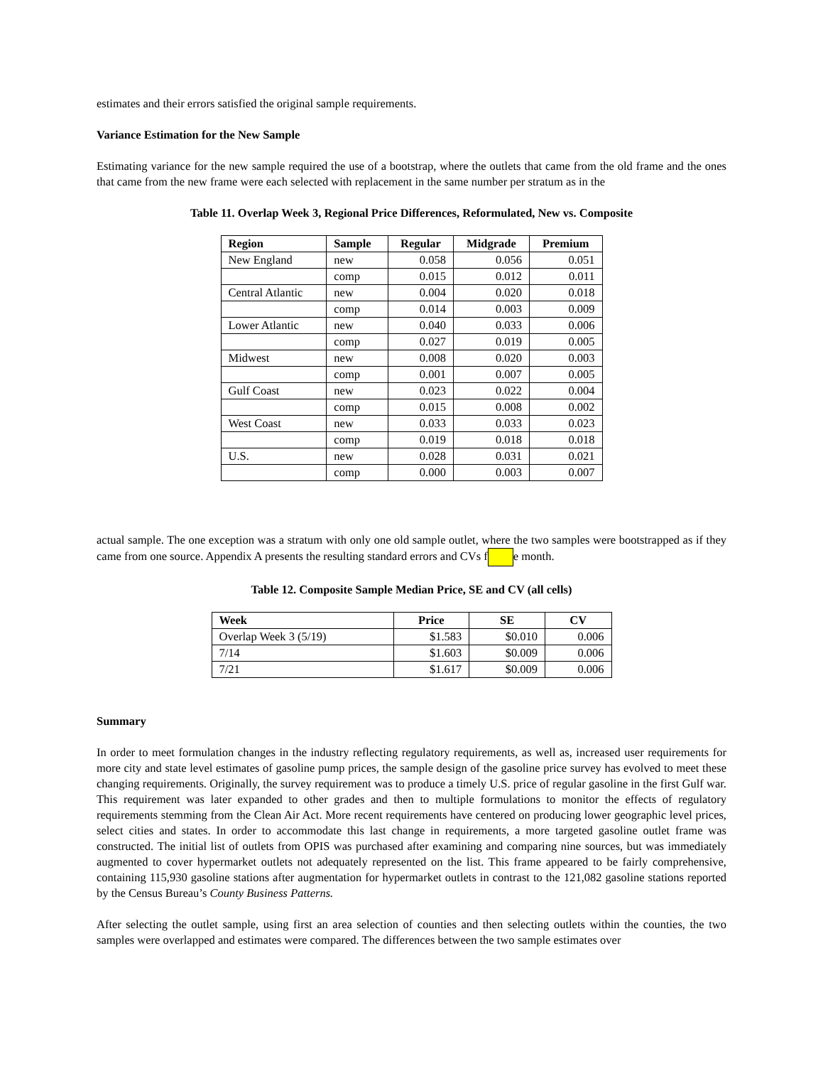estimates and their errors satisfied the original sample requirements.
Variance Estimation for the New Sample
Estimating variance for the new sample required the use of a bootstrap, where the outlets that came from the old frame and the ones that came from the new frame were each selected with replacement in the same number per stratum as in the
Table 11. Overlap Week 3, Regional Price Differences, Reformulated, New vs. Composite
| Region | Sample | Regular | Midgrade | Premium |
| --- | --- | --- | --- | --- |
| New England | new | 0.058 | 0.056 | 0.051 |
| | comp | 0.015 | 0.012 | 0.011 |
| Central Atlantic | new | 0.004 | 0.020 | 0.018 |
| | comp | 0.014 | 0.003 | 0.009 |
| Lower Atlantic | new | 0.040 | 0.033 | 0.006 |
| | comp | 0.027 | 0.019 | 0.005 |
| Midwest | new | 0.008 | 0.020 | 0.003 |
| | comp | 0.001 | 0.007 | 0.005 |
| Gulf Coast | new | 0.023 | 0.022 | 0.004 |
| | comp | 0.015 | 0.008 | 0.002 |
| West Coast | new | 0.033 | 0.033 | 0.023 |
| | comp | 0.019 | 0.018 | 0.018 |
| U.S. | new | 0.028 | 0.031 | 0.021 |
| | comp | 0.000 | 0.003 | 0.007 |
actual sample. The one exception was a stratum with only one old sample outlet, where the two samples were bootstrapped as if they came from one source. Appendix A presents the resulting standard errors and CVs f e month.
Table 12. Composite Sample Median Price, SE and CV (all cells)
| Week | Price | SE | CV |
| --- | --- | --- | --- |
| Overlap Week 3 (5/19) | $1.583 | $0.010 | 0.006 |
| 7/14 | $1.603 | $0.009 | 0.006 |
| 7/21 | $1.617 | $0.009 | 0.006 |
Summary
In order to meet formulation changes in the industry reflecting regulatory requirements, as well as, increased user requirements for more city and state level estimates of gasoline pump prices, the sample design of the gasoline price survey has evolved to meet these changing requirements. Originally, the survey requirement was to produce a timely U.S. price of regular gasoline in the first Gulf war. This requirement was later expanded to other grades and then to multiple formulations to monitor the effects of regulatory requirements stemming from the Clean Air Act. More recent requirements have centered on producing lower geographic level prices, select cities and states. In order to accommodate this last change in requirements, a more targeted gasoline outlet frame was constructed. The initial list of outlets from OPIS was purchased after examining and comparing nine sources, but was immediately augmented to cover hypermarket outlets not adequately represented on the list. This frame appeared to be fairly comprehensive, containing 115,930 gasoline stations after augmentation for hypermarket outlets in contrast to the 121,082 gasoline stations reported by the Census Bureau’s County Business Patterns.
After selecting the outlet sample, using first an area selection of counties and then selecting outlets within the counties, the two samples were overlapped and estimates were compared. The differences between the two sample estimates over